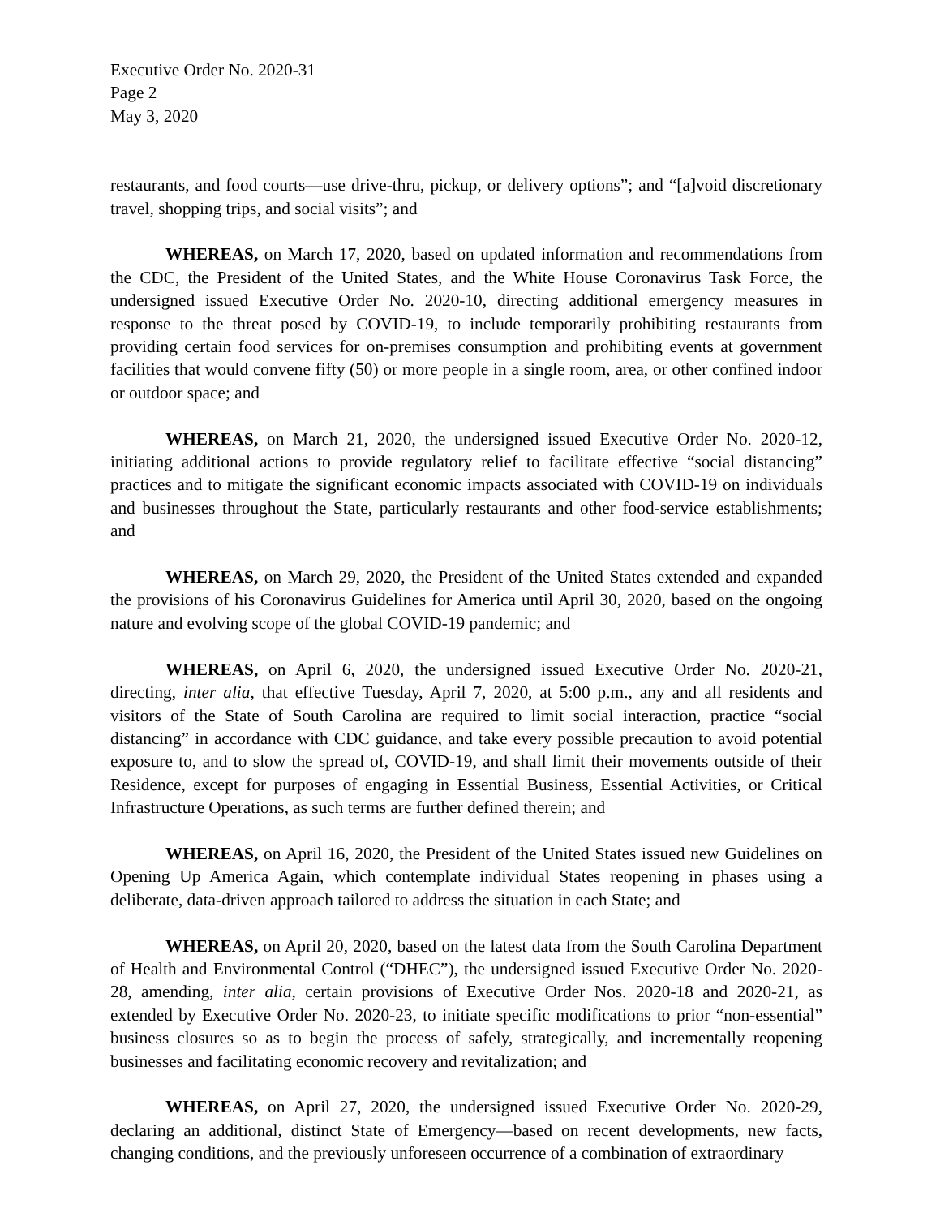Executive Order No. 2020-31
Page 2
May 3, 2020
restaurants, and food courts—use drive-thru, pickup, or delivery options”; and “[a]void discretionary travel, shopping trips, and social visits”; and
WHEREAS, on March 17, 2020, based on updated information and recommendations from the CDC, the President of the United States, and the White House Coronavirus Task Force, the undersigned issued Executive Order No. 2020-10, directing additional emergency measures in response to the threat posed by COVID-19, to include temporarily prohibiting restaurants from providing certain food services for on-premises consumption and prohibiting events at government facilities that would convene fifty (50) or more people in a single room, area, or other confined indoor or outdoor space; and
WHEREAS, on March 21, 2020, the undersigned issued Executive Order No. 2020-12, initiating additional actions to provide regulatory relief to facilitate effective “social distancing” practices and to mitigate the significant economic impacts associated with COVID-19 on individuals and businesses throughout the State, particularly restaurants and other food-service establishments; and
WHEREAS, on March 29, 2020, the President of the United States extended and expanded the provisions of his Coronavirus Guidelines for America until April 30, 2020, based on the ongoing nature and evolving scope of the global COVID-19 pandemic; and
WHEREAS, on April 6, 2020, the undersigned issued Executive Order No. 2020-21, directing, inter alia, that effective Tuesday, April 7, 2020, at 5:00 p.m., any and all residents and visitors of the State of South Carolina are required to limit social interaction, practice “social distancing” in accordance with CDC guidance, and take every possible precaution to avoid potential exposure to, and to slow the spread of, COVID-19, and shall limit their movements outside of their Residence, except for purposes of engaging in Essential Business, Essential Activities, or Critical Infrastructure Operations, as such terms are further defined therein; and
WHEREAS, on April 16, 2020, the President of the United States issued new Guidelines on Opening Up America Again, which contemplate individual States reopening in phases using a deliberate, data-driven approach tailored to address the situation in each State; and
WHEREAS, on April 20, 2020, based on the latest data from the South Carolina Department of Health and Environmental Control (“DHEC”), the undersigned issued Executive Order No. 2020-28, amending, inter alia, certain provisions of Executive Order Nos. 2020-18 and 2020-21, as extended by Executive Order No. 2020-23, to initiate specific modifications to prior “non-essential” business closures so as to begin the process of safely, strategically, and incrementally reopening businesses and facilitating economic recovery and revitalization; and
WHEREAS, on April 27, 2020, the undersigned issued Executive Order No. 2020-29, declaring an additional, distinct State of Emergency—based on recent developments, new facts, changing conditions, and the previously unforeseen occurrence of a combination of extraordinary